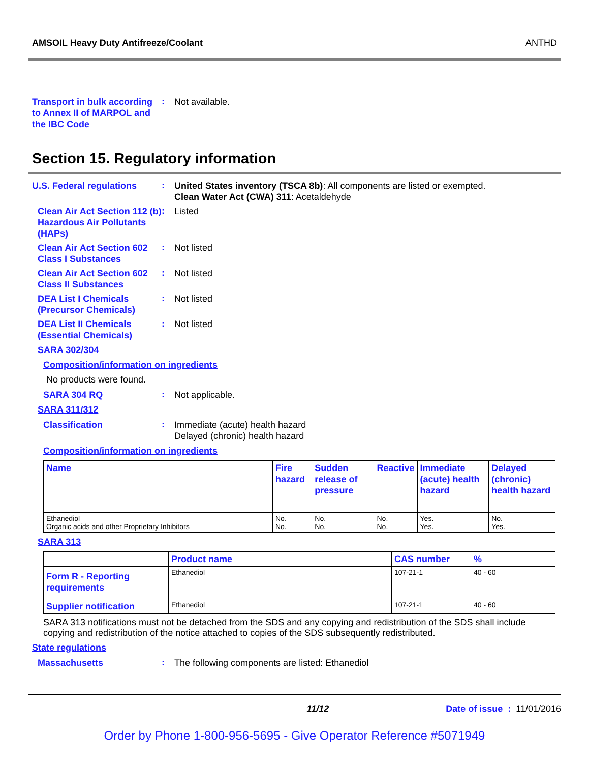AMSOIL Heavy Duty Antifreeze/Coolant ANTHD
Transport in bulk according to Annex II of MARPOL and the IBC Code
:
Not available.
Section 15. Regulatory information
U.S. Federal regulations
:
United States inventory (TSCA 8b): All components are listed or exempted.
Clean Water Act (CWA) 311: Acetaldehyde
Clean Air Act Section 112 (b) Hazardous Air Pollutants (HAPs)
:
Listed
Clean Air Act Section 602 Class I Substances
:
Not listed
Clean Air Act Section 602 Class II Substances
:
Not listed
DEA List I Chemicals (Precursor Chemicals)
:
Not listed
DEA List II Chemicals (Essential Chemicals)
:
Not listed
SARA 302/304
Composition/information on ingredients
No products were found.
SARA 304 RQ
:
Not applicable.
SARA 311/312
Classification
:
Immediate (acute) health hazard
Delayed (chronic) health hazard
Composition/information on ingredients
| Name | Fire hazard | Sudden release of pressure | Reactive | Immediate (acute) health hazard | Delayed (chronic) health hazard |
| --- | --- | --- | --- | --- | --- |
| Ethanediol Organic acids and other Proprietary Inhibitors | No. No. | No. No. | No. No. | Yes. Yes. | No. Yes. |
SARA 313
| | Product name | CAS number | % |
| --- | --- | --- | --- |
| Form R - Reporting requirements | Ethanediol | 107-21-1 | 40 - 60 |
| Supplier notification | Ethanediol | 107-21-1 | 40 - 60 |
SARA 313 notifications must not be detached from the SDS and any copying and redistribution of the SDS shall include copying and redistribution of the notice attached to copies of the SDS subsequently redistributed.
State regulations
Massachusetts
:
The following components are listed: Ethanediol
11/12 Date of issue : 11/01/2016
Order by Phone 1-800-956-5695 - Give Operator Reference #5071949